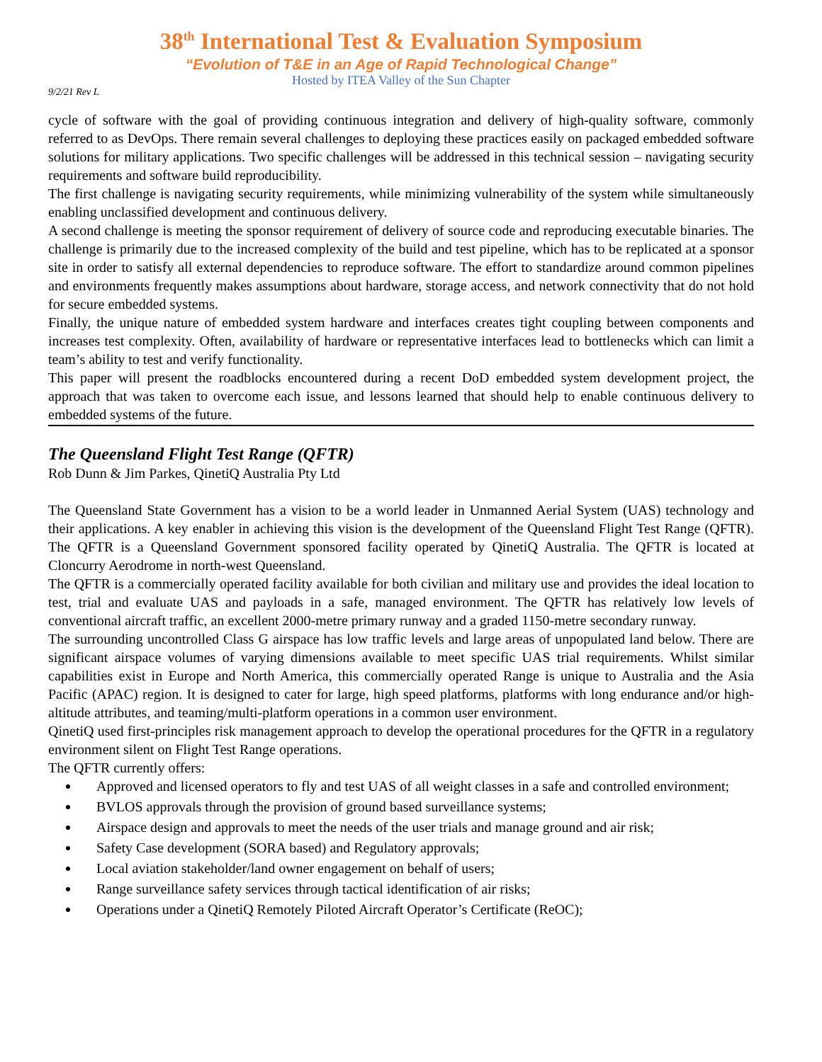38<sup>th</sup> International Test & Evaluation Symposium
“Evolution of T&E in an Age of Rapid Technological Change”
Hosted by ITEA Valley of the Sun Chapter
9/2/21 Rev L
cycle of software with the goal of providing continuous integration and delivery of high-quality software, commonly referred to as DevOps. There remain several challenges to deploying these practices easily on packaged embedded software solutions for military applications. Two specific challenges will be addressed in this technical session – navigating security requirements and software build reproducibility.
The first challenge is navigating security requirements, while minimizing vulnerability of the system while simultaneously enabling unclassified development and continuous delivery.
A second challenge is meeting the sponsor requirement of delivery of source code and reproducing executable binaries. The challenge is primarily due to the increased complexity of the build and test pipeline, which has to be replicated at a sponsor site in order to satisfy all external dependencies to reproduce software. The effort to standardize around common pipelines and environments frequently makes assumptions about hardware, storage access, and network connectivity that do not hold for secure embedded systems.
Finally, the unique nature of embedded system hardware and interfaces creates tight coupling between components and increases test complexity. Often, availability of hardware or representative interfaces lead to bottlenecks which can limit a team’s ability to test and verify functionality.
This paper will present the roadblocks encountered during a recent DoD embedded system development project, the approach that was taken to overcome each issue, and lessons learned that should help to enable continuous delivery to embedded systems of the future.
The Queensland Flight Test Range (QFTR)
Rob Dunn & Jim Parkes, QinetiQ Australia Pty Ltd
The Queensland State Government has a vision to be a world leader in Unmanned Aerial System (UAS) technology and their applications. A key enabler in achieving this vision is the development of the Queensland Flight Test Range (QFTR). The QFTR is a Queensland Government sponsored facility operated by QinetiQ Australia. The QFTR is located at Cloncurry Aerodrome in north-west Queensland.
The QFTR is a commercially operated facility available for both civilian and military use and provides the ideal location to test, trial and evaluate UAS and payloads in a safe, managed environment. The QFTR has relatively low levels of conventional aircraft traffic, an excellent 2000-metre primary runway and a graded 1150-metre secondary runway.
The surrounding uncontrolled Class G airspace has low traffic levels and large areas of unpopulated land below. There are significant airspace volumes of varying dimensions available to meet specific UAS trial requirements. Whilst similar capabilities exist in Europe and North America, this commercially operated Range is unique to Australia and the Asia Pacific (APAC) region. It is designed to cater for large, high speed platforms, platforms with long endurance and/or high-altitude attributes, and teaming/multi-platform operations in a common user environment.
QinetiQ used first-principles risk management approach to develop the operational procedures for the QFTR in a regulatory environment silent on Flight Test Range operations.
The QFTR currently offers:
Approved and licensed operators to fly and test UAS of all weight classes in a safe and controlled environment;
BVLOS approvals through the provision of ground based surveillance systems;
Airspace design and approvals to meet the needs of the user trials and manage ground and air risk;
Safety Case development (SORA based) and Regulatory approvals;
Local aviation stakeholder/land owner engagement on behalf of users;
Range surveillance safety services through tactical identification of air risks;
Operations under a QinetiQ Remotely Piloted Aircraft Operator’s Certificate (ReOC);